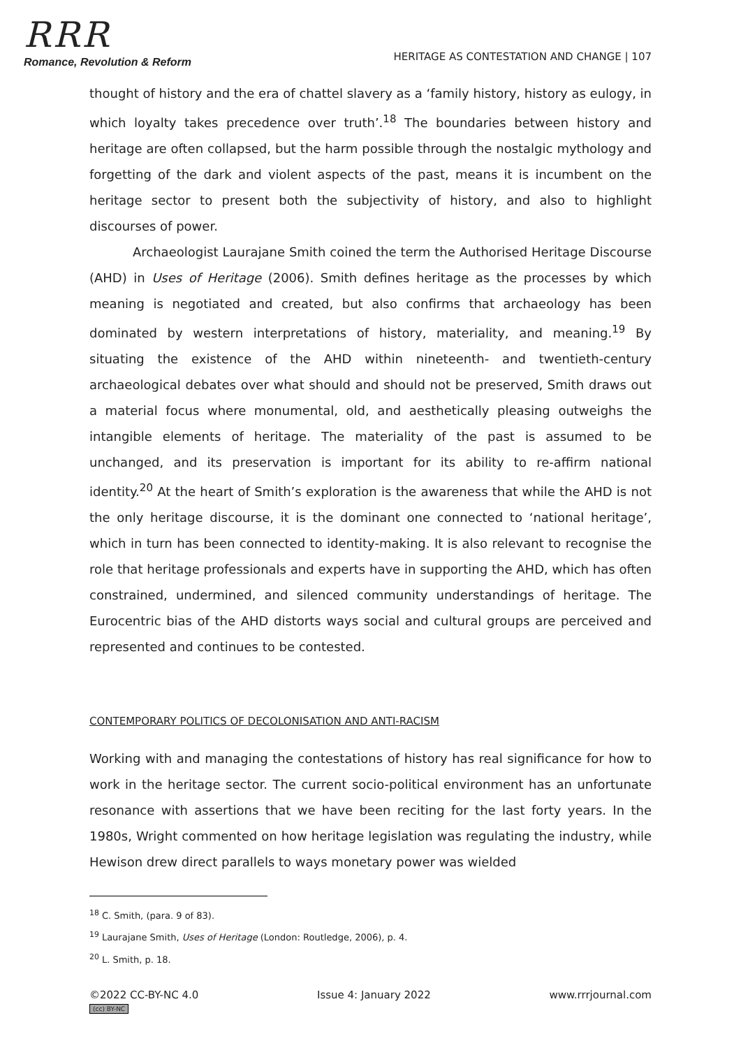RRR
Romance, Revolution & Reform
HERITAGE AS CONTESTATION AND CHANGE | 107
thought of history and the era of chattel slavery as a ‘family history, history as eulogy, in which loyalty takes precedence over truth’.<sup>18</sup> The boundaries between history and heritage are often collapsed, but the harm possible through the nostalgic mythology and forgetting of the dark and violent aspects of the past, means it is incumbent on the heritage sector to present both the subjectivity of history, and also to highlight discourses of power.
Archaeologist Laurajane Smith coined the term the Authorised Heritage Discourse (AHD) in Uses of Heritage (2006). Smith defines heritage as the processes by which meaning is negotiated and created, but also confirms that archaeology has been dominated by western interpretations of history, materiality, and meaning.<sup>19</sup> By situating the existence of the AHD within nineteenth- and twentieth-century archaeological debates over what should and should not be preserved, Smith draws out a material focus where monumental, old, and aesthetically pleasing outweighs the intangible elements of heritage. The materiality of the past is assumed to be unchanged, and its preservation is important for its ability to re-affirm national identity.<sup>20</sup> At the heart of Smith’s exploration is the awareness that while the AHD is not the only heritage discourse, it is the dominant one connected to ‘national heritage’, which in turn has been connected to identity-making. It is also relevant to recognise the role that heritage professionals and experts have in supporting the AHD, which has often constrained, undermined, and silenced community understandings of heritage. The Eurocentric bias of the AHD distorts ways social and cultural groups are perceived and represented and continues to be contested.
CONTEMPORARY POLITICS OF DECOLONISATION AND ANTI-RACISM
Working with and managing the contestations of history has real significance for how to work in the heritage sector. The current socio-political environment has an unfortunate resonance with assertions that we have been reciting for the last forty years. In the 1980s, Wright commented on how heritage legislation was regulating the industry, while Hewison drew direct parallels to ways monetary power was wielded
<sup>18</sup> C. Smith, (para. 9 of 83).
<sup>19</sup> Laurajane Smith, Uses of Heritage (London: Routledge, 2006), p. 4.
<sup>20</sup> L. Smith, p. 18.
©2022 CC-BY-NC 4.0
(cc) BY-NC
Issue 4: January 2022 www.rrrjournal.com